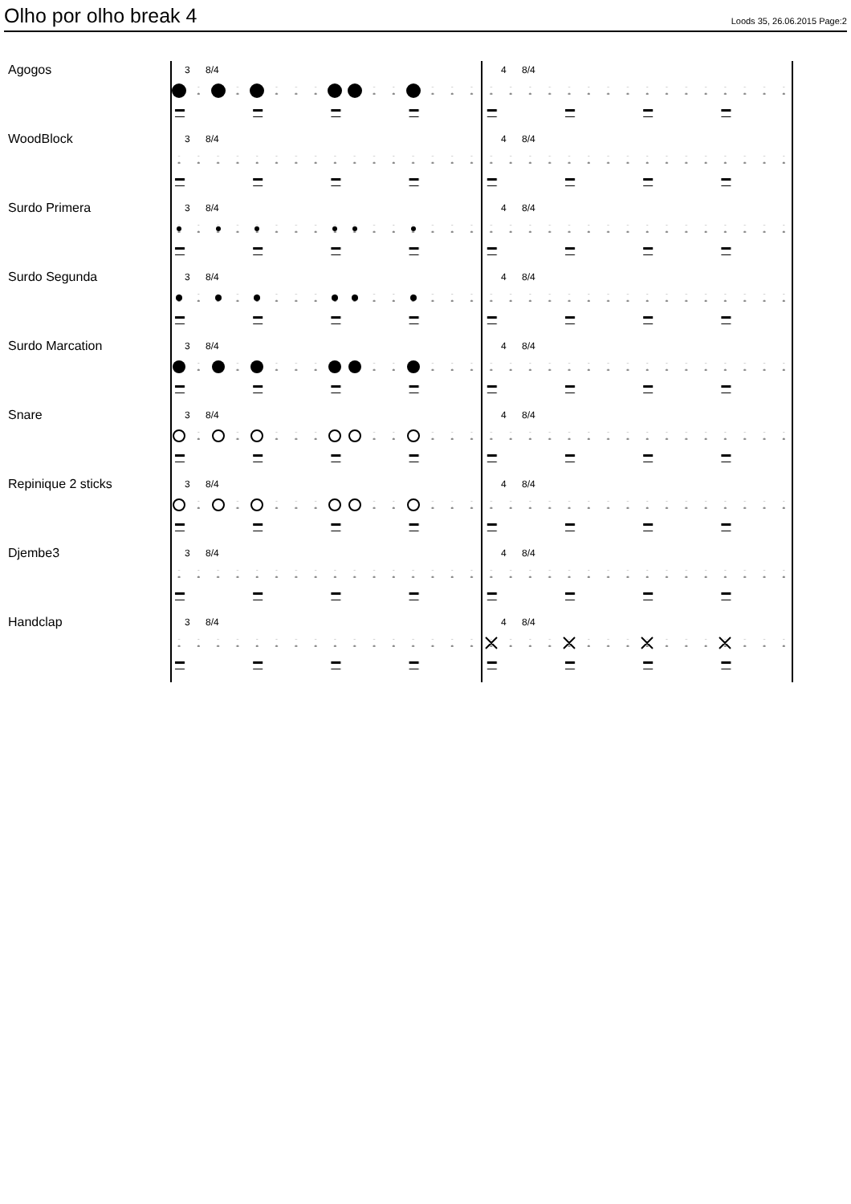Olho por olho break 4
Loods 35, 26.06.2015 Page:2
Agogos
3 8/4 4 8/4
WoodBlock
3 8/4 4 8/4
Surdo Primera
3 8/4 4 8/4
Surdo Segunda
3 8/4 4 8/4
Surdo Marcation
3 8/4 4 8/4
Snare
3 8/4 4 8/4
Repinique 2 sticks
3 8/4 4 8/4
Djembe3
3 8/4 4 8/4
Handclap
3 8/4 4 8/4